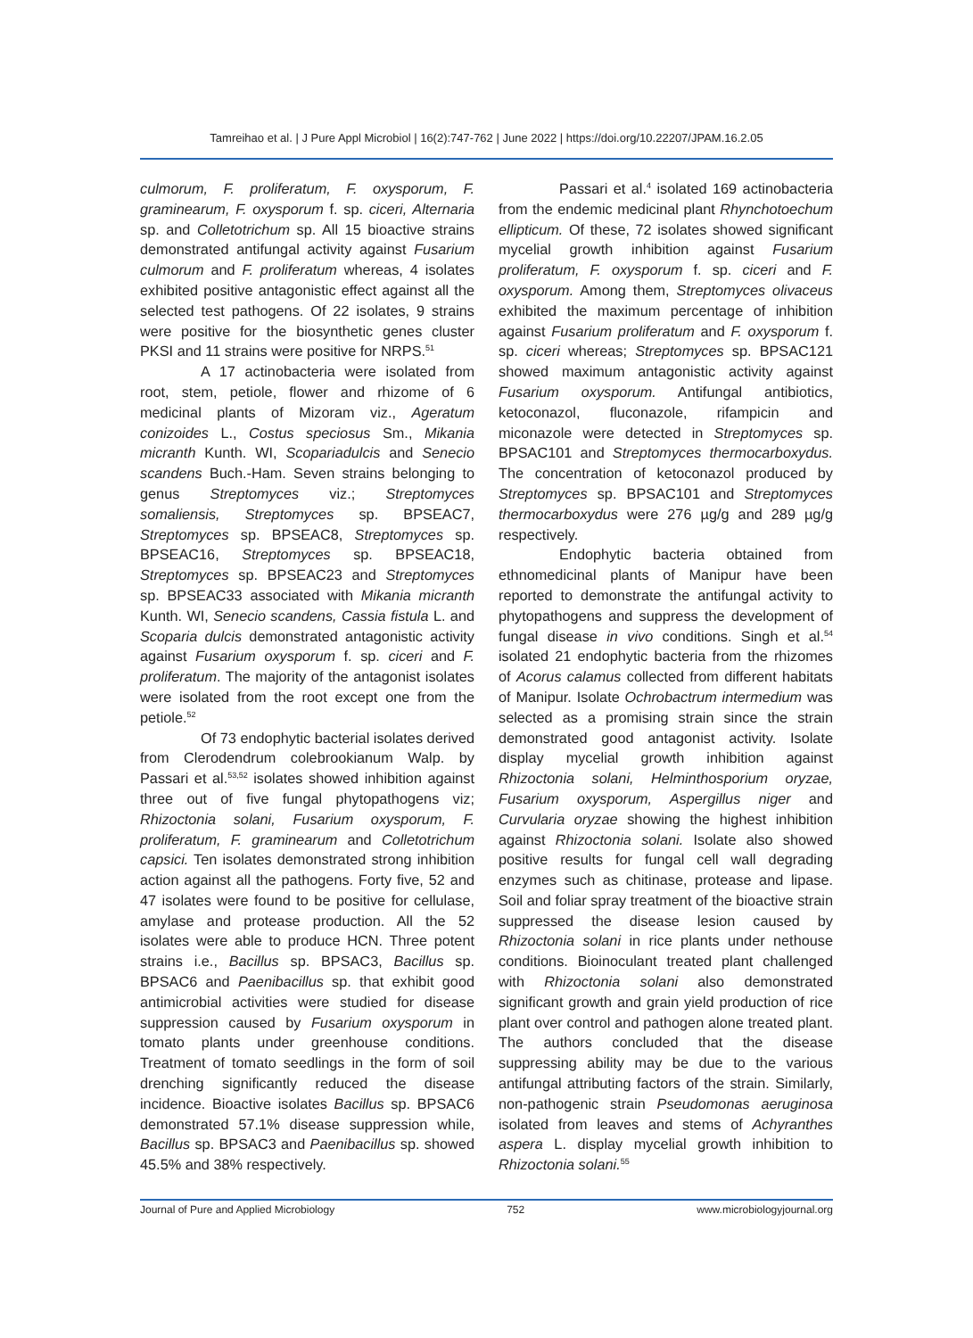Tamreihao et al. | J Pure Appl Microbiol | 16(2):747-762 | June 2022 | https://doi.org/10.22207/JPAM.16.2.05
culmorum, F. proliferatum, F. oxysporum, F. graminearum, F. oxysporum f. sp. ciceri, Alternaria sp. and Colletotrichum sp. All 15 bioactive strains demonstrated antifungal activity against Fusarium culmorum and F. proliferatum whereas, 4 isolates exhibited positive antagonistic effect against all the selected test pathogens. Of 22 isolates, 9 strains were positive for the biosynthetic genes cluster PKSI and 11 strains were positive for NRPS.<sup>51</sup>
A 17 actinobacteria were isolated from root, stem, petiole, flower and rhizome of 6 medicinal plants of Mizoram viz., Ageratum conizoides L., Costus speciosus Sm., Mikania micranth Kunth. WI, Scopariadulcis and Senecio scandens Buch.-Ham. Seven strains belonging to genus Streptomyces viz.; Streptomyces somaliensis, Streptomyces sp. BPSEAC7, Streptomyces sp. BPSEAC8, Streptomyces sp. BPSEAC16, Streptomyces sp. BPSEAC18, Streptomyces sp. BPSEAC23 and Streptomyces sp. BPSEAC33 associated with Mikania micranth Kunth. WI, Senecio scandens, Cassia fistula L. and Scoparia dulcis demonstrated antagonistic activity against Fusarium oxysporum f. sp. ciceri and F. proliferatum. The majority of the antagonist isolates were isolated from the root except one from the petiole.<sup>52</sup>
Of 73 endophytic bacterial isolates derived from Clerodendrum colebrookianum Walp. by Passari et al.<sup>53,52</sup> isolates showed inhibition against three out of five fungal phytopathogens viz; Rhizoctonia solani, Fusarium oxysporum, F. proliferatum, F. graminearum and Colletotrichum capsici. Ten isolates demonstrated strong inhibition action against all the pathogens. Forty five, 52 and 47 isolates were found to be positive for cellulase, amylase and protease production. All the 52 isolates were able to produce HCN. Three potent strains i.e., Bacillus sp. BPSAC3, Bacillus sp. BPSAC6 and Paenibacillus sp. that exhibit good antimicrobial activities were studied for disease suppression caused by Fusarium oxysporum in tomato plants under greenhouse conditions. Treatment of tomato seedlings in the form of soil drenching significantly reduced the disease incidence. Bioactive isolates Bacillus sp. BPSAC6 demonstrated 57.1% disease suppression while, Bacillus sp. BPSAC3 and Paenibacillus sp. showed 45.5% and 38% respectively.
Passari et al.<sup>4</sup> isolated 169 actinobacteria from the endemic medicinal plant Rhynchotoechum ellipticum. Of these, 72 isolates showed significant mycelial growth inhibition against Fusarium proliferatum, F. oxysporum f. sp. ciceri and F. oxysporum. Among them, Streptomyces olivaceus exhibited the maximum percentage of inhibition against Fusarium proliferatum and F. oxysporum f. sp. ciceri whereas; Streptomyces sp. BPSAC121 showed maximum antagonistic activity against Fusarium oxysporum. Antifungal antibiotics, ketoconazol, fluconazole, rifampicin and miconazole were detected in Streptomyces sp. BPSAC101 and Streptomyces thermocarboxydus. The concentration of ketoconazol produced by Streptomyces sp. BPSAC101 and Streptomyces thermocarboxydus were 276 µg/g and 289 µg/g respectively.
Endophytic bacteria obtained from ethnomedicinal plants of Manipur have been reported to demonstrate the antifungal activity to phytopathogens and suppress the development of fungal disease in vivo conditions. Singh et al.<sup>54</sup> isolated 21 endophytic bacteria from the rhizomes of Acorus calamus collected from different habitats of Manipur. Isolate Ochrobactrum intermedium was selected as a promising strain since the strain demonstrated good antagonist activity. Isolate display mycelial growth inhibition against Rhizoctonia solani, Helminthosporium oryzae, Fusarium oxysporum, Aspergillus niger and Curvularia oryzae showing the highest inhibition against Rhizoctonia solani. Isolate also showed positive results for fungal cell wall degrading enzymes such as chitinase, protease and lipase. Soil and foliar spray treatment of the bioactive strain suppressed the disease lesion caused by Rhizoctonia solani in rice plants under nethouse conditions. Bioinoculant treated plant challenged with Rhizoctonia solani also demonstrated significant growth and grain yield production of rice plant over control and pathogen alone treated plant. The authors concluded that the disease suppressing ability may be due to the various antifungal attributing factors of the strain. Similarly, non-pathogenic strain Pseudomonas aeruginosa isolated from leaves and stems of Achyranthes aspera L. display mycelial growth inhibition to Rhizoctonia solani.<sup>55</sup>
Journal of Pure and Applied Microbiology 752 www.microbiologyjournal.org